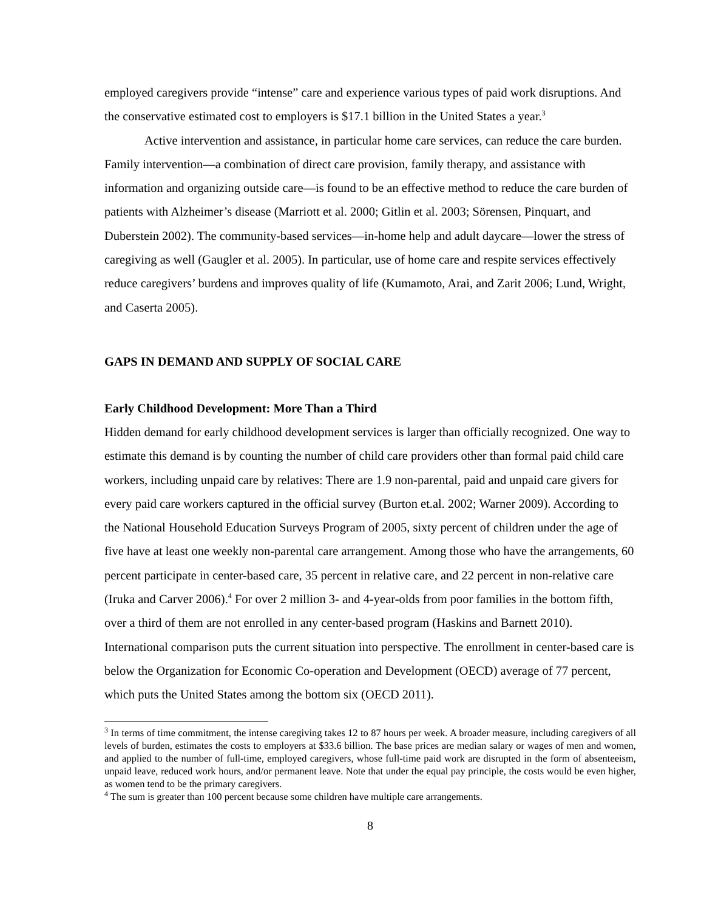employed caregivers provide “intense” care and experience various types of paid work disruptions. And the conservative estimated cost to employers is $17.1 billion in the United States a year.<sup>3</sup>
Active intervention and assistance, in particular home care services, can reduce the care burden. Family intervention—a combination of direct care provision, family therapy, and assistance with information and organizing outside care—is found to be an effective method to reduce the care burden of patients with Alzheimer’s disease (Marriott et al. 2000; Gitlin et al. 2003; Sörensen, Pinquart, and Duberstein 2002). The community-based services—in-home help and adult daycare—lower the stress of caregiving as well (Gaugler et al. 2005). In particular, use of home care and respite services effectively reduce caregivers’ burdens and improves quality of life (Kumamoto, Arai, and Zarit 2006; Lund, Wright, and Caserta 2005).
GAPS IN DEMAND AND SUPPLY OF SOCIAL CARE
Early Childhood Development: More Than a Third
Hidden demand for early childhood development services is larger than officially recognized. One way to estimate this demand is by counting the number of child care providers other than formal paid child care workers, including unpaid care by relatives: There are 1.9 non-parental, paid and unpaid care givers for every paid care workers captured in the official survey (Burton et.al. 2002; Warner 2009). According to the National Household Education Surveys Program of 2005, sixty percent of children under the age of five have at least one weekly non-parental care arrangement. Among those who have the arrangements, 60 percent participate in center-based care, 35 percent in relative care, and 22 percent in non-relative care (Iruka and Carver 2006).<sup>4</sup> For over 2 million 3- and 4-year-olds from poor families in the bottom fifth, over a third of them are not enrolled in any center-based program (Haskins and Barnett 2010). International comparison puts the current situation into perspective. The enrollment in center-based care is below the Organization for Economic Co-operation and Development (OECD) average of 77 percent, which puts the United States among the bottom six (OECD 2011).
<sup>3</sup> In terms of time commitment, the intense caregiving takes 12 to 87 hours per week. A broader measure, including caregivers of all levels of burden, estimates the costs to employers at $33.6 billion. The base prices are median salary or wages of men and women, and applied to the number of full-time, employed caregivers, whose full-time paid work are disrupted in the form of absenteeism, unpaid leave, reduced work hours, and/or permanent leave. Note that under the equal pay principle, the costs would be even higher, as women tend to be the primary caregivers.
<sup>4</sup> The sum is greater than 100 percent because some children have multiple care arrangements.
8